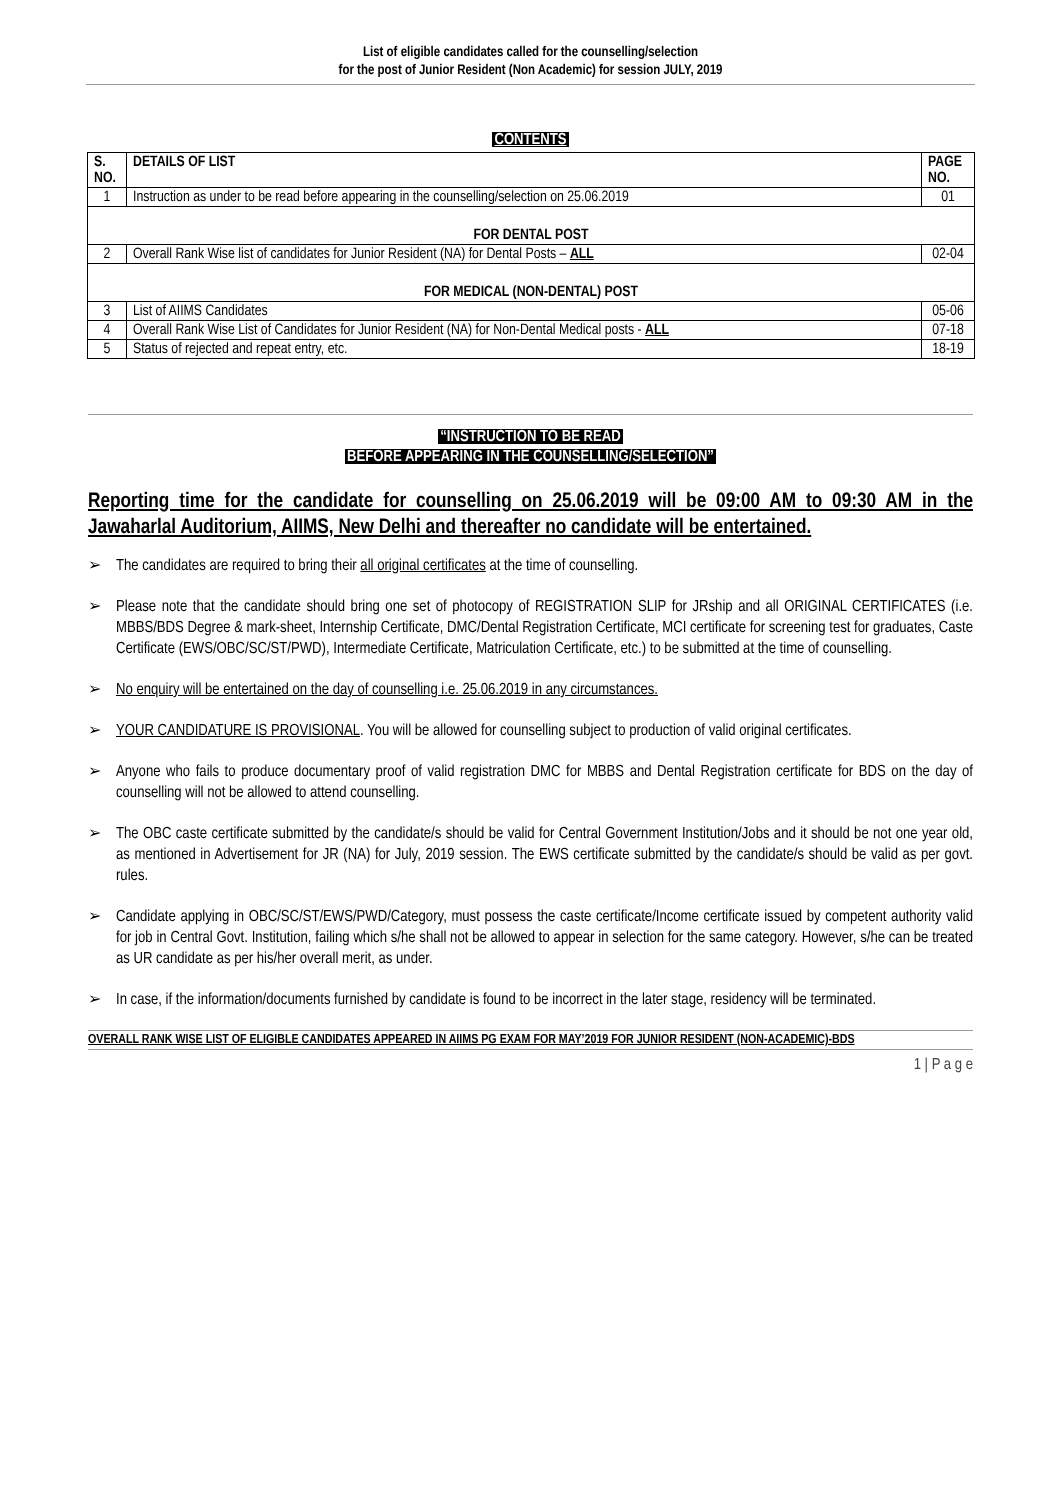List of eligible candidates called for the counselling/selection
for the post of Junior Resident (Non Academic) for session JULY, 2019
CONTENTS
| S. NO. | DETAILS OF LIST | PAGE NO. |
| --- | --- | --- |
| 1 | Instruction as under to be read before appearing in the counselling/selection on 25.06.2019 | 01 |
| FOR DENTAL POST | | |
| 2 | Overall Rank Wise list of candidates for Junior Resident (NA) for Dental Posts – ALL | 02-04 |
| FOR MEDICAL (NON-DENTAL) POST | | |
| 3 | List of AIIMS Candidates | 05-06 |
| 4 | Overall Rank Wise List of Candidates for Junior Resident (NA) for Non-Dental Medical posts - ALL | 07-18 |
| 5 | Status of rejected and repeat entry, etc. | 18-19 |
“INSTRUCTION TO BE READ
BEFORE APPEARING IN THE COUNSELLING/SELECTION”
Reporting time for the candidate for counselling on 25.06.2019 will be 09:00 AM to 09:30 AM in the Jawaharlal Auditorium, AIIMS, New Delhi and thereafter no candidate will be entertained.
➢ The candidates are required to bring their all original certificates at the time of counselling.
➢ Please note that the candidate should bring one set of photocopy of REGISTRATION SLIP for JRship and all ORIGINAL CERTIFICATES (i.e. MBBS/BDS Degree & mark-sheet, Internship Certificate, DMC/Dental Registration Certificate, MCI certificate for screening test for graduates, Caste Certificate (EWS/OBC/SC/ST/PWD), Intermediate Certificate, Matriculation Certificate, etc.) to be submitted at the time of counselling.
➢ No enquiry will be entertained on the day of counselling i.e. 25.06.2019 in any circumstances.
➢ YOUR CANDIDATURE IS PROVISIONAL. You will be allowed for counselling subject to production of valid original certificates.
➢ Anyone who fails to produce documentary proof of valid registration DMC for MBBS and Dental Registration certificate for BDS on the day of counselling will not be allowed to attend counselling.
➢ The OBC caste certificate submitted by the candidate/s should be valid for Central Government Institution/Jobs and it should be not one year old, as mentioned in Advertisement for JR (NA) for July, 2019 session. The EWS certificate submitted by the candidate/s should be valid as per govt. rules.
➢ Candidate applying in OBC/SC/ST/EWS/PWD/Category, must possess the caste certificate/Income certificate issued by competent authority valid for job in Central Govt. Institution, failing which s/he shall not be allowed to appear in selection for the same category. However, s/he can be treated as UR candidate as per his/her overall merit, as under.
➢ In case, if the information/documents furnished by candidate is found to be incorrect in the later stage, residency will be terminated.
OVERALL RANK WISE LIST OF ELIGIBLE CANDIDATES APPEARED IN AIIMS PG EXAM FOR MAY’2019 FOR JUNIOR RESIDENT (NON-ACADEMIC)-BDS
1 | P a g e